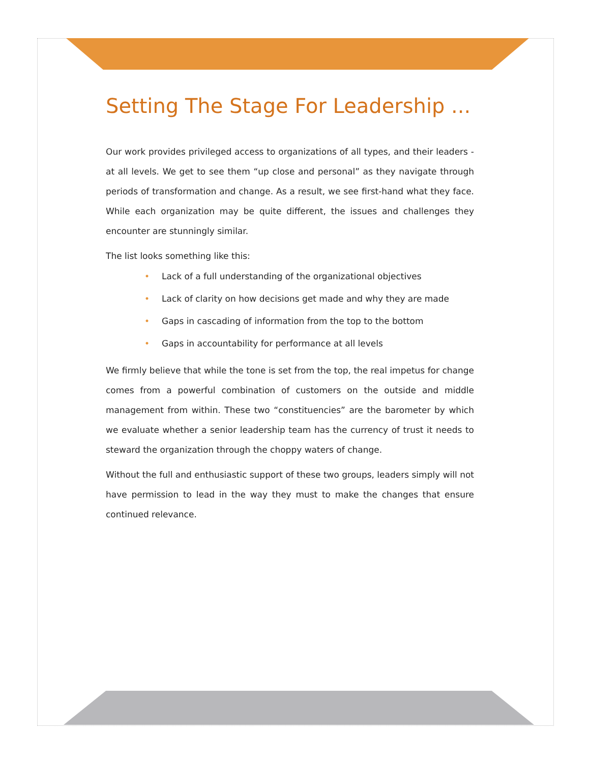Setting The Stage For Leadership ...
Our work provides privileged access to organizations of all types, and their leaders - at all levels. We get to see them “up close and personal” as they navigate through periods of transformation and change. As a result, we see first-hand what they face. While each organization may be quite different, the issues and challenges they encounter are stunningly similar.
The list looks something like this:
• Lack of a full understanding of the organizational objectives
• Lack of clarity on how decisions get made and why they are made
• Gaps in cascading of information from the top to the bottom
• Gaps in accountability for performance at all levels
We firmly believe that while the tone is set from the top, the real impetus for change comes from a powerful combination of customers on the outside and middle management from within. These two “constituencies” are the barometer by which we evaluate whether a senior leadership team has the currency of trust it needs to steward the organization through the choppy waters of change.
Without the full and enthusiastic support of these two groups, leaders simply will not have permission to lead in the way they must to make the changes that ensure continued relevance.